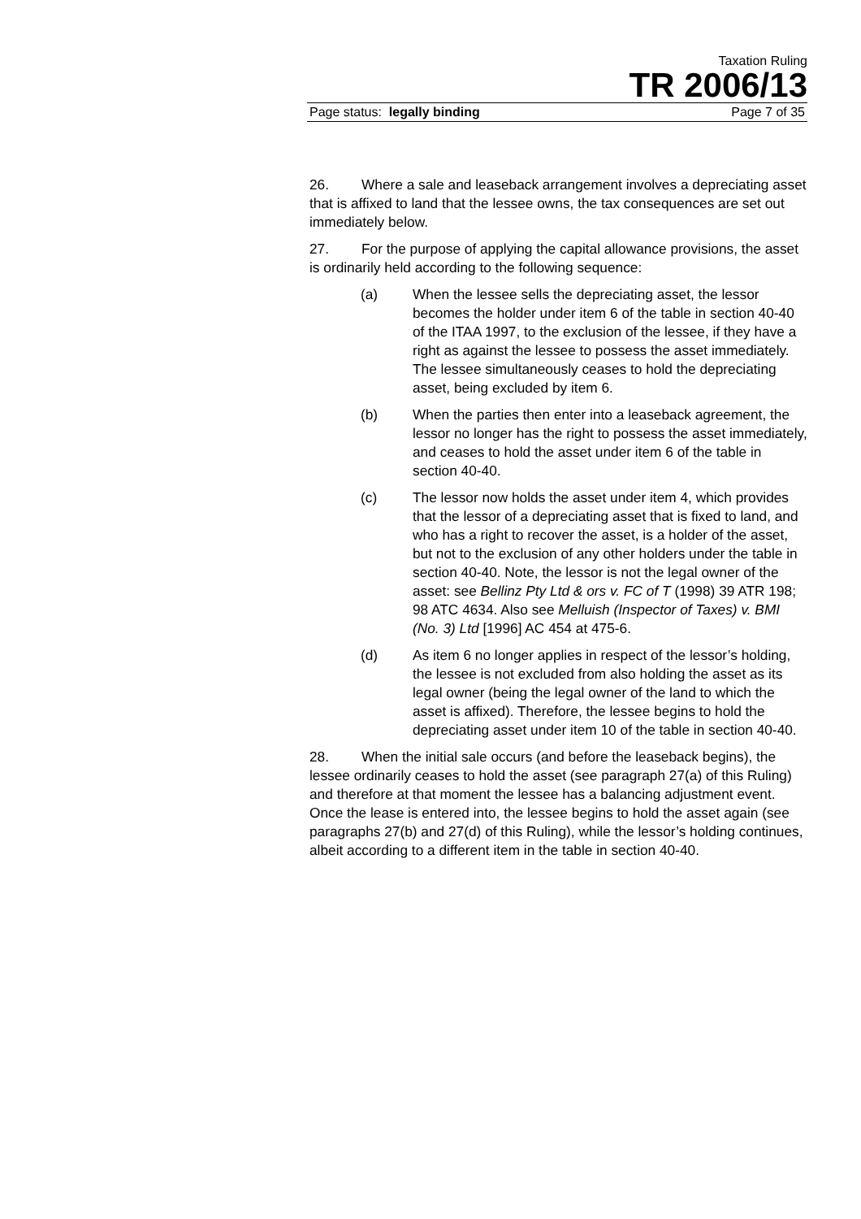Taxation Ruling
TR 2006/13
Page status: legally binding Page 7 of 35
26. Where a sale and leaseback arrangement involves a depreciating asset that is affixed to land that the lessee owns, the tax consequences are set out immediately below.
27. For the purpose of applying the capital allowance provisions, the asset is ordinarily held according to the following sequence:
(a) When the lessee sells the depreciating asset, the lessor becomes the holder under item 6 of the table in section 40-40 of the ITAA 1997, to the exclusion of the lessee, if they have a right as against the lessee to possess the asset immediately. The lessee simultaneously ceases to hold the depreciating asset, being excluded by item 6.
(b) When the parties then enter into a leaseback agreement, the lessor no longer has the right to possess the asset immediately, and ceases to hold the asset under item 6 of the table in section 40-40.
(c) The lessor now holds the asset under item 4, which provides that the lessor of a depreciating asset that is fixed to land, and who has a right to recover the asset, is a holder of the asset, but not to the exclusion of any other holders under the table in section 40-40. Note, the lessor is not the legal owner of the asset: see Bellinz Pty Ltd & ors v. FC of T (1998) 39 ATR 198; 98 ATC 4634. Also see Melluish (Inspector of Taxes) v. BMI (No. 3) Ltd [1996] AC 454 at 475-6.
(d) As item 6 no longer applies in respect of the lessor’s holding, the lessee is not excluded from also holding the asset as its legal owner (being the legal owner of the land to which the asset is affixed). Therefore, the lessee begins to hold the depreciating asset under item 10 of the table in section 40-40.
28. When the initial sale occurs (and before the leaseback begins), the lessee ordinarily ceases to hold the asset (see paragraph 27(a) of this Ruling) and therefore at that moment the lessee has a balancing adjustment event. Once the lease is entered into, the lessee begins to hold the asset again (see paragraphs 27(b) and 27(d) of this Ruling), while the lessor’s holding continues, albeit according to a different item in the table in section 40-40.